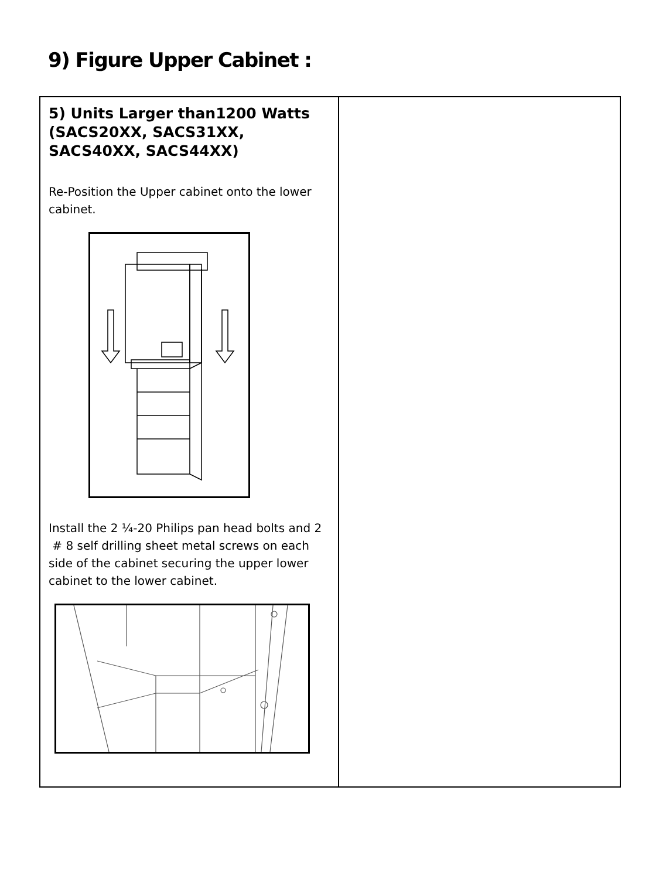9) Figure Upper Cabinet :
| 5) Units Larger than1200 Watts (SACS20XX, SACS31XX, SACS40XX, SACS44XX) Re-Position the Upper cabinet onto the lower cabinet. Install the 2 ¼-20 Philips pan head bolts and 2 # 8 self drilling sheet metal screws on each side of the cabinet securing the upper lower cabinet to the lower cabinet. | |